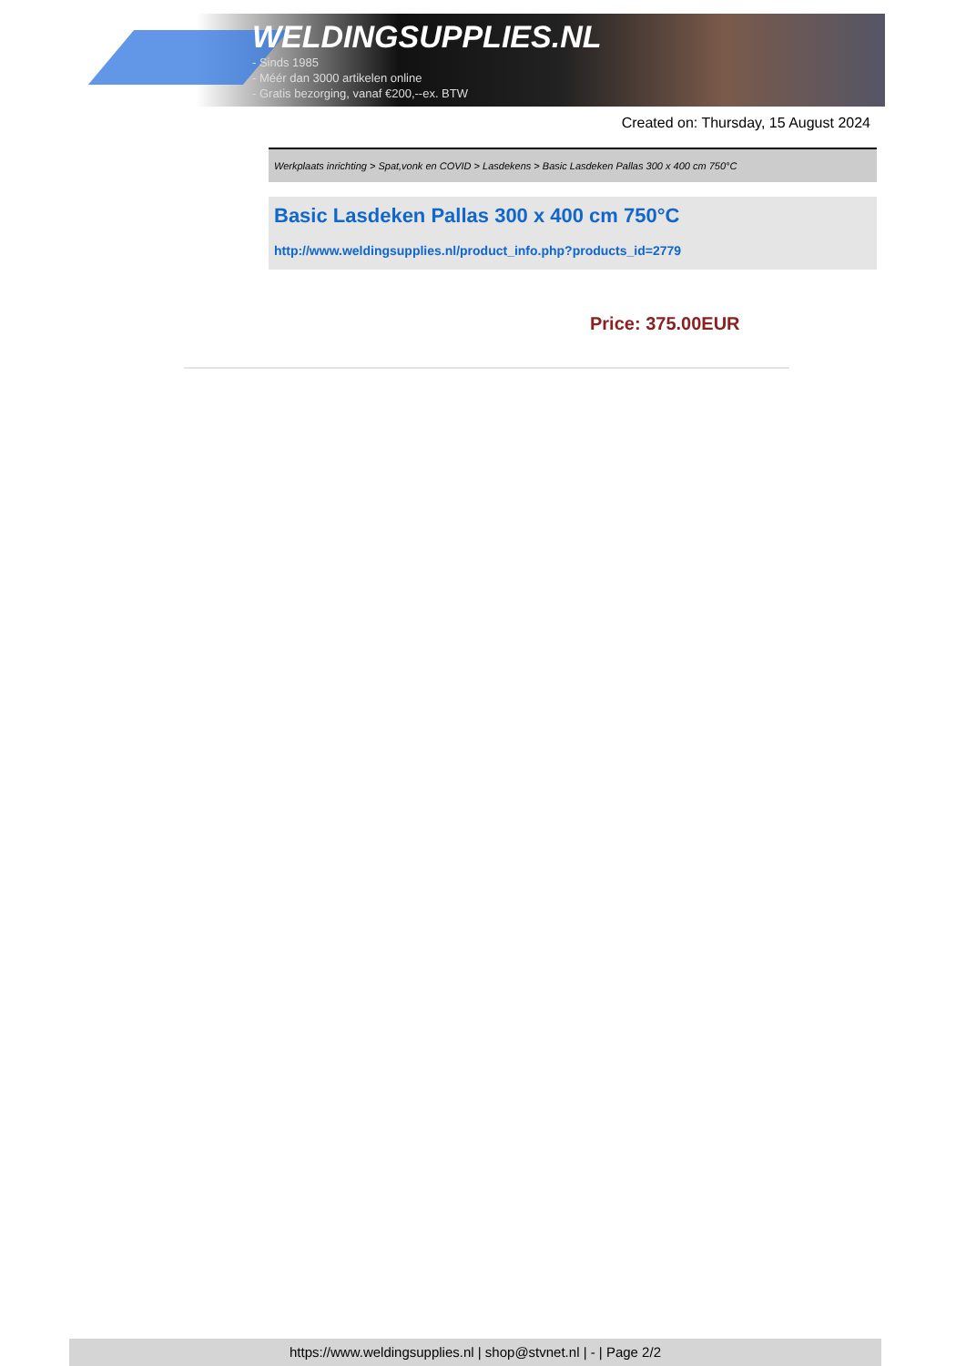WELDINGSUPPLIES.NL
- Sinds 1985
- Méér dan 3000 artikelen online
- Gratis bezorging, vanaf €200,--ex. BTW
Created on: Thursday, 15 August 2024
Werkplaats inrichting > Spat,vonk en COVID > Lasdekens > Basic Lasdeken Pallas 300 x 400 cm 750°C
Basic Lasdeken Pallas 300 x 400 cm 750°C
http://www.weldingsupplies.nl/product_info.php?products_id=2779
Price: 375.00EUR
https://www.weldingsupplies.nl | shop@stvnet.nl | - | Page 2/2